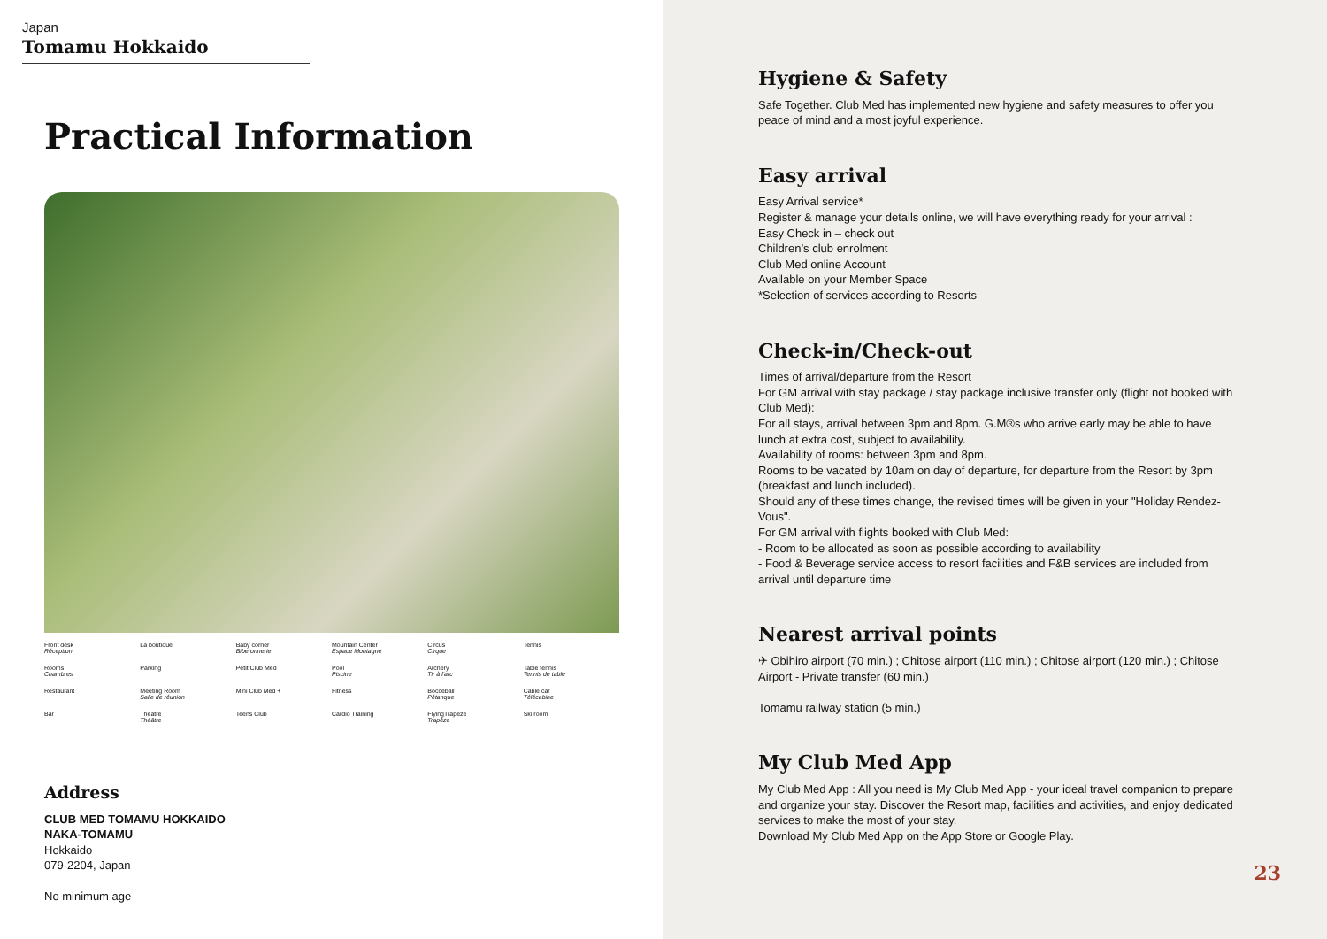Japan
Tomamu Hokkaido
Practical Information
Front desk
Réception
La boutique
Baby corner
Biberonnerie
Mountain Center
Espace Montagne
Circus
Cirque
Tennis
Rooms
Chambres
Parking
Petit Club Med
Pool
Piscine
Archery
Tir à l'arc
Table tennis
Tennis de table
Restaurant
Meeting Room
Salle de réunion
Mini Club Med +
Fitness
Bocceball
Pétanque
Cable car
Télécabine
Bar
Theatre
Théâtre
Teens Club
Cardio Training
FlyingTrapeze
Trapèze
Ski room
Address
CLUB MED TOMAMU HOKKAIDO
NAKA-TOMAMU
Hokkaido
079-2204, Japan
No minimum age
Hygiene & Safety
Safe Together. Club Med has implemented new hygiene and safety measures to offer you peace of mind and a most joyful experience.
Easy arrival
Easy Arrival service*
Register & manage your details online, we will have everything ready for your arrival :
Easy Check in – check out
Children’s club enrolment
Club Med online Account
Available on your Member Space
*Selection of services according to Resorts
Check-in/Check-out
Times of arrival/departure from the Resort
For GM arrival with stay package / stay package inclusive transfer only (flight not booked with Club Med):
For all stays, arrival between 3pm and 8pm. G.M®s who arrive early may be able to have lunch at extra cost, subject to availability.
Availability of rooms: between 3pm and 8pm.
Rooms to be vacated by 10am on day of departure, for departure from the Resort by 3pm (breakfast and lunch included).
Should any of these times change, the revised times will be given in your "Holiday Rendez-Vous".
For GM arrival with flights booked with Club Med:
- Room to be allocated as soon as possible according to availability
- Food & Beverage service access to resort facilities and F&B services are included from arrival until departure time
Nearest arrival points
✈ Obihiro airport (70 min.) ; Chitose airport (110 min.) ; Chitose airport (120 min.) ; Chitose Airport - Private transfer (60 min.)
Tomamu railway station (5 min.)
My Club Med App
My Club Med App : All you need is My Club Med App - your ideal travel companion to prepare and organize your stay. Discover the Resort map, facilities and activities, and enjoy dedicated services to make the most of your stay.
Download My Club Med App on the App Store or Google Play.
23